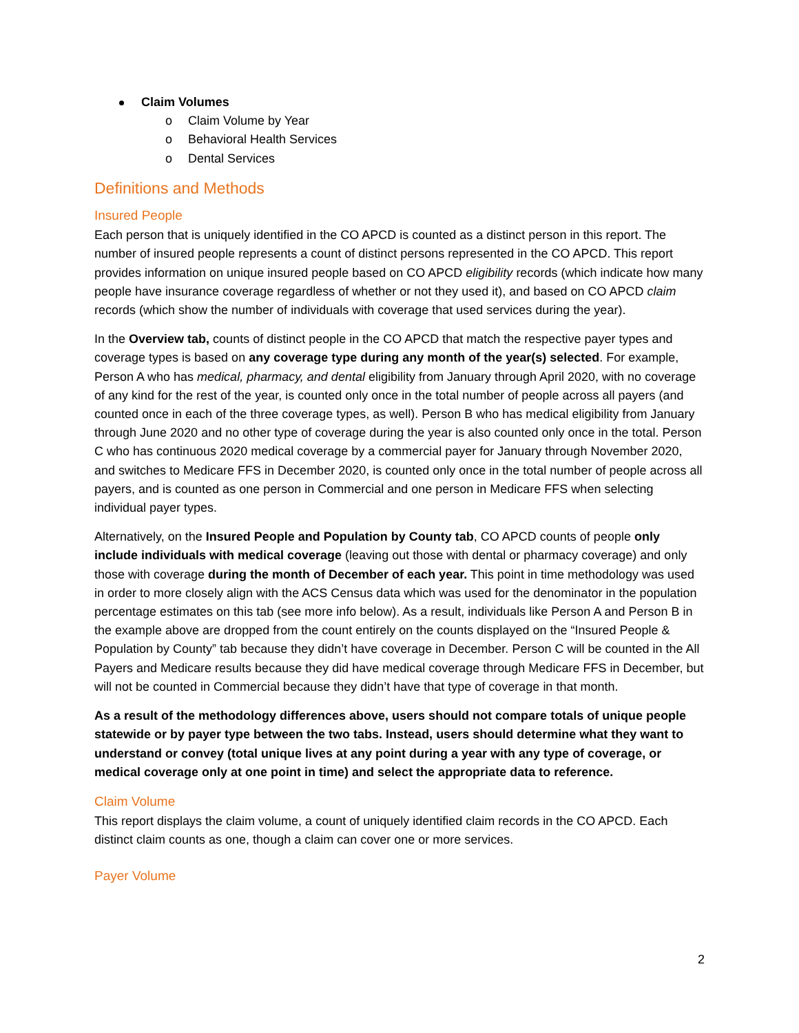Claim Volumes
o Claim Volume by Year
o Behavioral Health Services
o Dental Services
Definitions and Methods
Insured People
Each person that is uniquely identified in the CO APCD is counted as a distinct person in this report. The number of insured people represents a count of distinct persons represented in the CO APCD. This report provides information on unique insured people based on CO APCD eligibility records (which indicate how many people have insurance coverage regardless of whether or not they used it), and based on CO APCD claim records (which show the number of individuals with coverage that used services during the year).
In the Overview tab, counts of distinct people in the CO APCD that match the respective payer types and coverage types is based on any coverage type during any month of the year(s) selected. For example, Person A who has medical, pharmacy, and dental eligibility from January through April 2020, with no coverage of any kind for the rest of the year, is counted only once in the total number of people across all payers (and counted once in each of the three coverage types, as well). Person B who has medical eligibility from January through June 2020 and no other type of coverage during the year is also counted only once in the total. Person C who has continuous 2020 medical coverage by a commercial payer for January through November 2020, and switches to Medicare FFS in December 2020, is counted only once in the total number of people across all payers, and is counted as one person in Commercial and one person in Medicare FFS when selecting individual payer types.
Alternatively, on the Insured People and Population by County tab, CO APCD counts of people only include individuals with medical coverage (leaving out those with dental or pharmacy coverage) and only those with coverage during the month of December of each year. This point in time methodology was used in order to more closely align with the ACS Census data which was used for the denominator in the population percentage estimates on this tab (see more info below). As a result, individuals like Person A and Person B in the example above are dropped from the count entirely on the counts displayed on the “Insured People & Population by County” tab because they didn’t have coverage in December. Person C will be counted in the All Payers and Medicare results because they did have medical coverage through Medicare FFS in December, but will not be counted in Commercial because they didn’t have that type of coverage in that month.
As a result of the methodology differences above, users should not compare totals of unique people statewide or by payer type between the two tabs. Instead, users should determine what they want to understand or convey (total unique lives at any point during a year with any type of coverage, or medical coverage only at one point in time) and select the appropriate data to reference.
Claim Volume
This report displays the claim volume, a count of uniquely identified claim records in the CO APCD. Each distinct claim counts as one, though a claim can cover one or more services.
Payer Volume
2